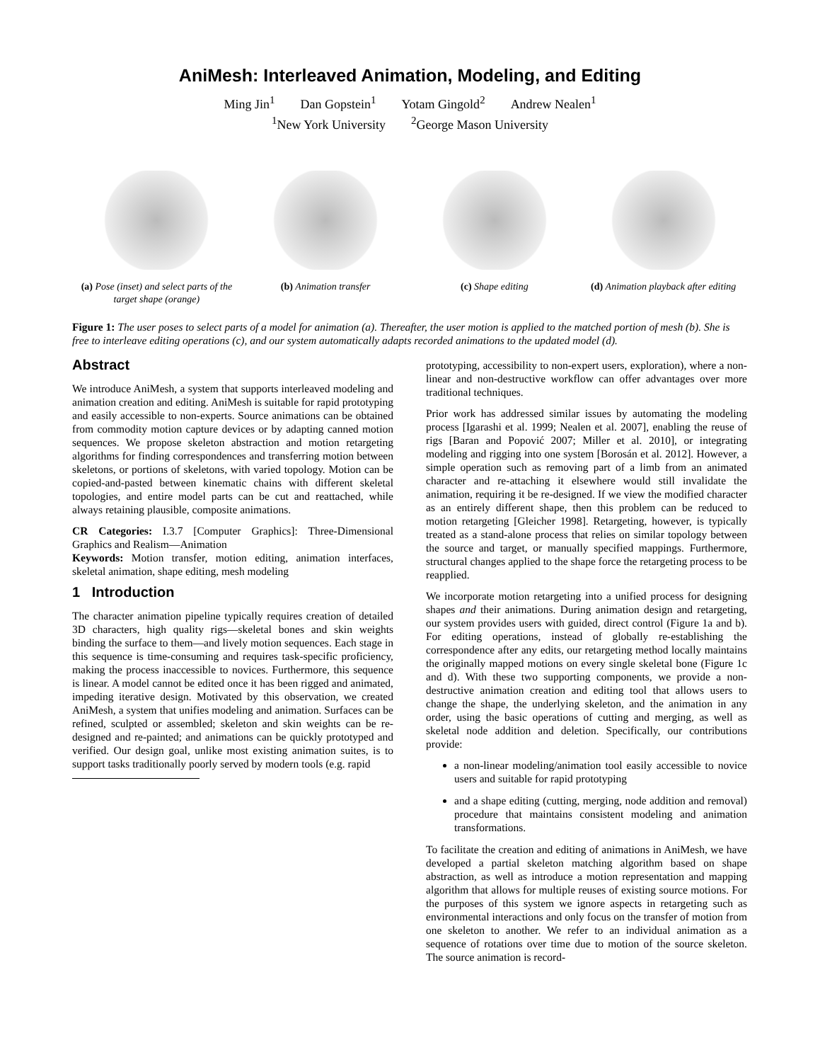AniMesh: Interleaved Animation, Modeling, and Editing
Ming Jin<sup>1</sup> Dan Gopstein<sup>1</sup> Yotam Gingold<sup>2</sup> Andrew Nealen<sup>1</sup>
<sup>1</sup> New York University <sup>2</sup>George Mason University
(a) Pose (inset) and select parts of the target shape (orange)
(b) Animation transfer (c) Shape editing (d) Animation playback after editing
Figure 1: The user poses to select parts of a model for animation (a). Thereafter, the user motion is applied to the matched portion of mesh (b). She is free to interleave editing operations (c), and our system automatically adapts recorded animations to the updated model (d).
Abstract
We introduce AniMesh, a system that supports interleaved modeling and animation creation and editing. AniMesh is suitable for rapid prototyping and easily accessible to non-experts. Source animations can be obtained from commodity motion capture devices or by adapting canned motion sequences. We propose skeleton abstraction and motion retargeting algorithms for finding correspondences and transferring motion between skeletons, or portions of skeletons, with varied topology. Motion can be copied-and-pasted between kinematic chains with different skeletal topologies, and entire model parts can be cut and reattached, while always retaining plausible, composite animations.
CR Categories: I.3.7 [Computer Graphics]: Three-Dimensional Graphics and Realism—Animation
Keywords: Motion transfer, motion editing, animation interfaces, skeletal animation, shape editing, mesh modeling
1 Introduction
The character animation pipeline typically requires creation of detailed 3D characters, high quality rigs—skeletal bones and skin weights binding the surface to them—and lively motion sequences. Each stage in this sequence is time-consuming and requires task-specific proficiency, making the process inaccessible to novices. Furthermore, this sequence is linear. A model cannot be edited once it has been rigged and animated, impeding iterative design. Motivated by this observation, we created AniMesh, a system that unifies modeling and animation. Surfaces can be refined, sculpted or assembled; skeleton and skin weights can be re-designed and re-painted; and animations can be quickly prototyped and verified. Our design goal, unlike most existing animation suites, is to support tasks traditionally poorly served by modern tools (e.g. rapid
prototyping, accessibility to non-expert users, exploration), where a non-linear and non-destructive workflow can offer advantages over more traditional techniques.
Prior work has addressed similar issues by automating the modeling process [Igarashi et al. 1999; Nealen et al. 2007], enabling the reuse of rigs [Baran and Popović 2007; Miller et al. 2010], or integrating modeling and rigging into one system [Borosán et al. 2012]. However, a simple operation such as removing part of a limb from an animated character and re-attaching it elsewhere would still invalidate the animation, requiring it be re-designed. If we view the modified character as an entirely different shape, then this problem can be reduced to motion retargeting [Gleicher 1998]. Retargeting, however, is typically treated as a stand-alone process that relies on similar topology between the source and target, or manually specified mappings. Furthermore, structural changes applied to the shape force the retargeting process to be reapplied.
We incorporate motion retargeting into a unified process for designing shapes and their animations. During animation design and retargeting, our system provides users with guided, direct control (Figure 1a and b). For editing operations, instead of globally re-establishing the correspondence after any edits, our retargeting method locally maintains the originally mapped motions on every single skeletal bone (Figure 1c and d). With these two supporting components, we provide a non-destructive animation creation and editing tool that allows users to change the shape, the underlying skeleton, and the animation in any order, using the basic operations of cutting and merging, as well as skeletal node addition and deletion. Specifically, our contributions provide:
a non-linear modeling/animation tool easily accessible to novice users and suitable for rapid prototyping
and a shape editing (cutting, merging, node addition and removal) procedure that maintains consistent modeling and animation transformations.
To facilitate the creation and editing of animations in AniMesh, we have developed a partial skeleton matching algorithm based on shape abstraction, as well as introduce a motion representation and mapping algorithm that allows for multiple reuses of existing source motions. For the purposes of this system we ignore aspects in retargeting such as environmental interactions and only focus on the transfer of motion from one skeleton to another. We refer to an individual animation as a sequence of rotations over time due to motion of the source skeleton. The source animation is record-